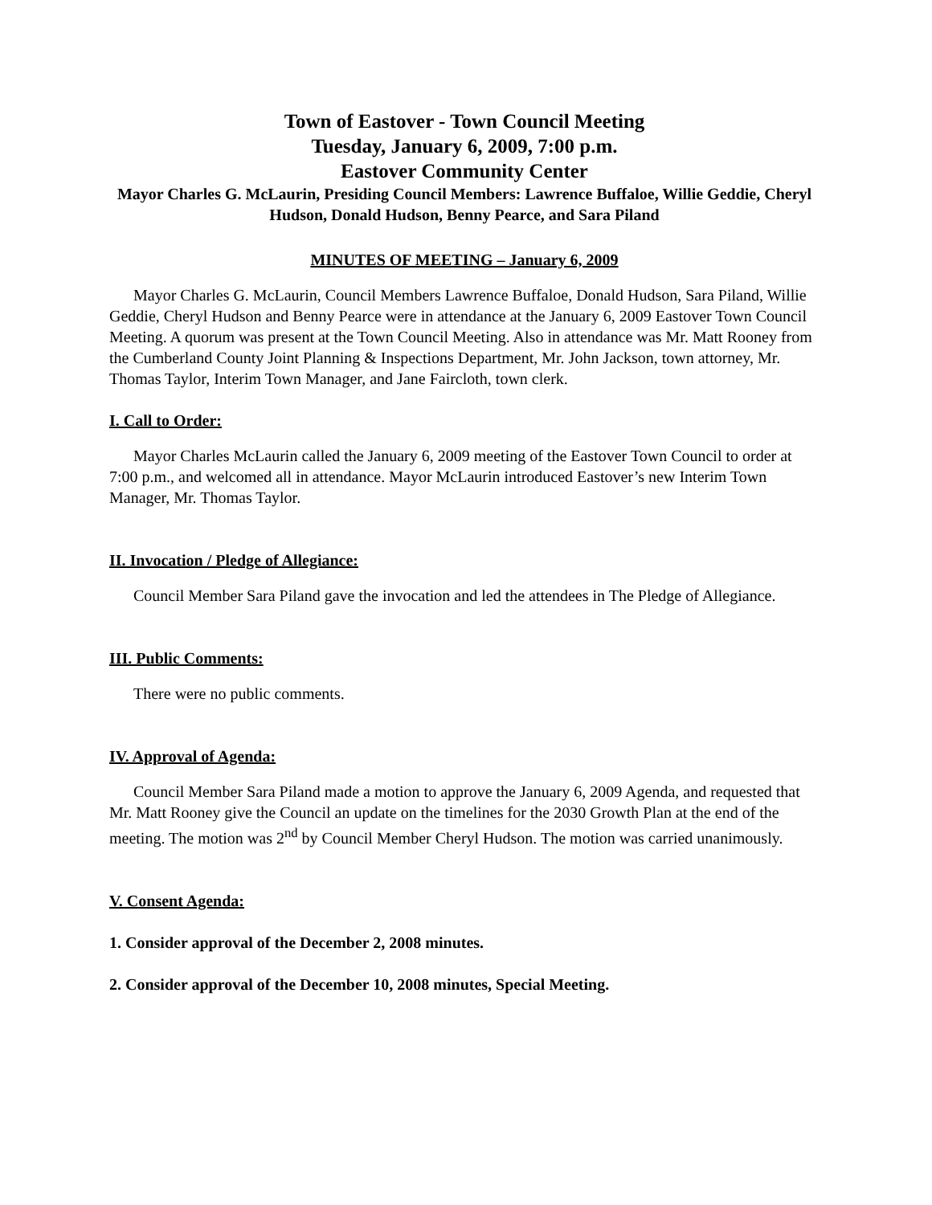Town of Eastover - Town Council Meeting
Tuesday, January 6, 2009, 7:00 p.m.
Eastover Community Center
Mayor Charles G. McLaurin, Presiding Council Members: Lawrence Buffaloe, Willie Geddie, Cheryl Hudson, Donald Hudson, Benny Pearce, and Sara Piland
MINUTES OF MEETING – January 6, 2009
Mayor Charles G. McLaurin, Council Members Lawrence Buffaloe, Donald Hudson, Sara Piland, Willie Geddie, Cheryl Hudson and Benny Pearce were in attendance at the January 6, 2009 Eastover Town Council Meeting. A quorum was present at the Town Council Meeting. Also in attendance was Mr. Matt Rooney from the Cumberland County Joint Planning & Inspections Department, Mr. John Jackson, town attorney, Mr. Thomas Taylor, Interim Town Manager, and Jane Faircloth, town clerk.
I. Call to Order:
Mayor Charles McLaurin called the January 6, 2009 meeting of the Eastover Town Council to order at 7:00 p.m., and welcomed all in attendance. Mayor McLaurin introduced Eastover’s new Interim Town Manager, Mr. Thomas Taylor.
II. Invocation / Pledge of Allegiance:
Council Member Sara Piland gave the invocation and led the attendees in The Pledge of Allegiance.
III. Public Comments:
There were no public comments.
IV. Approval of Agenda:
Council Member Sara Piland made a motion to approve the January 6, 2009 Agenda, and requested that Mr. Matt Rooney give the Council an update on the timelines for the 2030 Growth Plan at the end of the meeting. The motion was 2<sup>nd</sup> by Council Member Cheryl Hudson. The motion was carried unanimously.
V. Consent Agenda:
1. Consider approval of the December 2, 2008 minutes.
2. Consider approval of the December 10, 2008 minutes, Special Meeting.